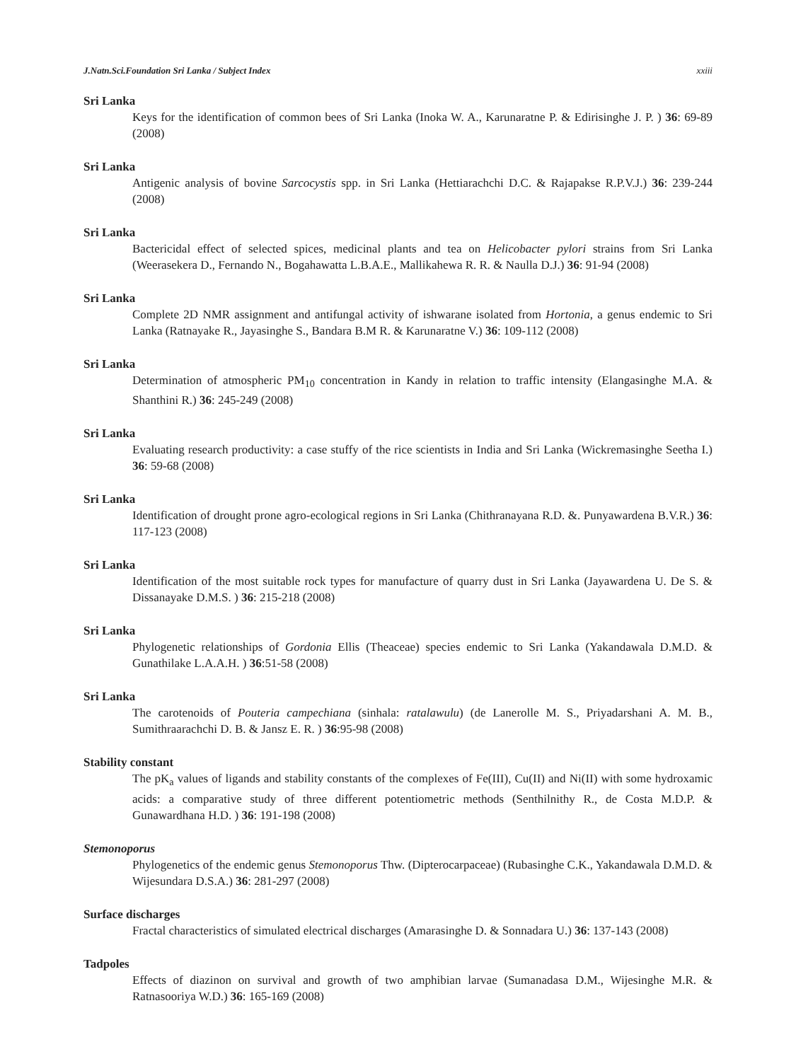J.Natn.Sci.Foundation Sri Lanka / Subject Index xxiii
Sri Lanka
Keys for the identification of common bees of Sri Lanka (Inoka W. A., Karunaratne P. & Edirisinghe J. P. ) 36: 69-89 (2008)
Sri Lanka
Antigenic analysis of bovine Sarcocystis spp. in Sri Lanka (Hettiarachchi D.C. & Rajapakse R.P.V.J.) 36: 239-244 (2008)
Sri Lanka
Bactericidal effect of selected spices, medicinal plants and tea on Helicobacter pylori strains from Sri Lanka (Weerasekera D., Fernando N., Bogahawatta L.B.A.E., Mallikahewa R. R. & Naulla D.J.) 36: 91-94 (2008)
Sri Lanka
Complete 2D NMR assignment and antifungal activity of ishwarane isolated from Hortonia, a genus endemic to Sri Lanka (Ratnayake R., Jayasinghe S., Bandara B.M R. & Karunaratne V.) 36: 109-112 (2008)
Sri Lanka
Determination of atmospheric PM<sub>10</sub> concentration in Kandy in relation to traffic intensity (Elangasinghe M.A. & Shanthini R.) 36: 245-249 (2008)
Sri Lanka
Evaluating research productivity: a case stuffy of the rice scientists in India and Sri Lanka (Wickremasinghe Seetha I.) 36: 59-68 (2008)
Sri Lanka
Identification of drought prone agro-ecological regions in Sri Lanka (Chithranayana R.D. &. Punyawardena B.V.R.) 36: 117-123 (2008)
Sri Lanka
Identification of the most suitable rock types for manufacture of quarry dust in Sri Lanka (Jayawardena U. De S. & Dissanayake D.M.S. ) 36: 215-218 (2008)
Sri Lanka
Phylogenetic relationships of Gordonia Ellis (Theaceae) species endemic to Sri Lanka (Yakandawala D.M.D. & Gunathilake L.A.A.H. ) 36:51-58 (2008)
Sri Lanka
The carotenoids of Pouteria campechiana (sinhala: ratalawulu) (de Lanerolle M. S., Priyadarshani A. M. B., Sumithraarachchi D. B. & Jansz E. R. ) 36:95-98 (2008)
Stability constant
The pK<sub>a</sub> values of ligands and stability constants of the complexes of Fe(III), Cu(II) and Ni(II) with some hydroxamic acids: a comparative study of three different potentiometric methods (Senthilnithy R., de Costa M.D.P. & Gunawardhana H.D. ) 36: 191-198 (2008)
Stemonoporus
Phylogenetics of the endemic genus Stemonoporus Thw. (Dipterocarpaceae) (Rubasinghe C.K., Yakandawala D.M.D. & Wijesundara D.S.A.) 36: 281-297 (2008)
Surface discharges
Fractal characteristics of simulated electrical discharges (Amarasinghe D. & Sonnadara U.) 36: 137-143 (2008)
Tadpoles
Effects of diazinon on survival and growth of two amphibian larvae (Sumanadasa D.M., Wijesinghe M.R. & Ratnasooriya W.D.) 36: 165-169 (2008)